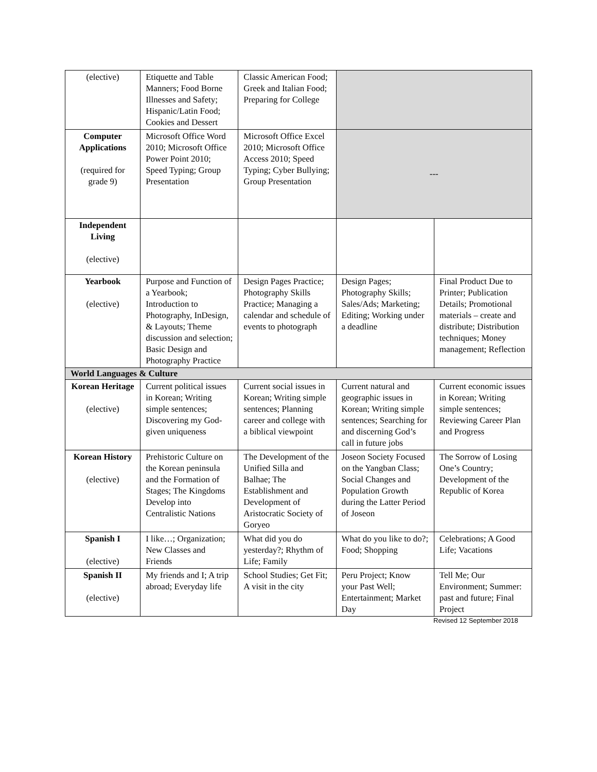| (elective) | Etiquette and Table Manners; Food Borne Illnesses and Safety; Hispanic/Latin Food; Cookies and Dessert | Classic American Food; Greek and Italian Food; Preparing for College | | |
| Computer Applications (required for grade 9) | Microsoft Office Word 2010; Microsoft Office Power Point 2010; Speed Typing; Group Presentation | Microsoft Office Excel 2010; Microsoft Office Access 2010; Speed Typing; Cyber Bullying; Group Presentation | --- | |
| Independent Living (elective) | | | | |
| Yearbook (elective) | Purpose and Function of a Yearbook; Introduction to Photography, InDesign, & Layouts; Theme discussion and selection; Basic Design and Photography Practice | Design Pages Practice; Photography Skills Practice; Managing a calendar and schedule of events to photograph | Design Pages; Photography Skills; Sales/Ads; Marketing; Editing; Working under a deadline | Final Product Due to Printer; Publication Details; Promotional materials – create and distribute; Distribution techniques; Money management; Reflection |
| World Languages & Culture | | | | |
| Korean Heritage (elective) | Current political issues in Korean; Writing simple sentences; Discovering my God-given uniqueness | Current social issues in Korean; Writing simple sentences; Planning career and college with a biblical viewpoint | Current natural and geographic issues in Korean; Writing simple sentences; Searching for and discerning God’s call in future jobs | Current economic issues in Korean; Writing simple sentences; Reviewing Career Plan and Progress |
| Korean History (elective) | Prehistoric Culture on the Korean peninsula and the Formation of Stages; The Kingdoms Develop into Centralistic Nations | The Development of the Unified Silla and Balhae; The Establishment and Development of Aristocratic Society of Goryeo | Joseon Society Focused on the Yangban Class; Social Changes and Population Growth during the Latter Period of Joseon | The Sorrow of Losing One’s Country; Development of the Republic of Korea |
| Spanish I (elective) | I like…; Organization; New Classes and Friends | What did you do yesterday?; Rhythm of Life; Family | What do you like to do?; Food; Shopping | Celebrations; A Good Life; Vacations |
| Spanish II (elective) | My friends and I; A trip abroad; Everyday life | School Studies; Get Fit; A visit in the city | Peru Project; Know your Past Well; Entertainment; Market Day | Tell Me; Our Environment; Summer: past and future; Final Project |
Revised 12 September 2018